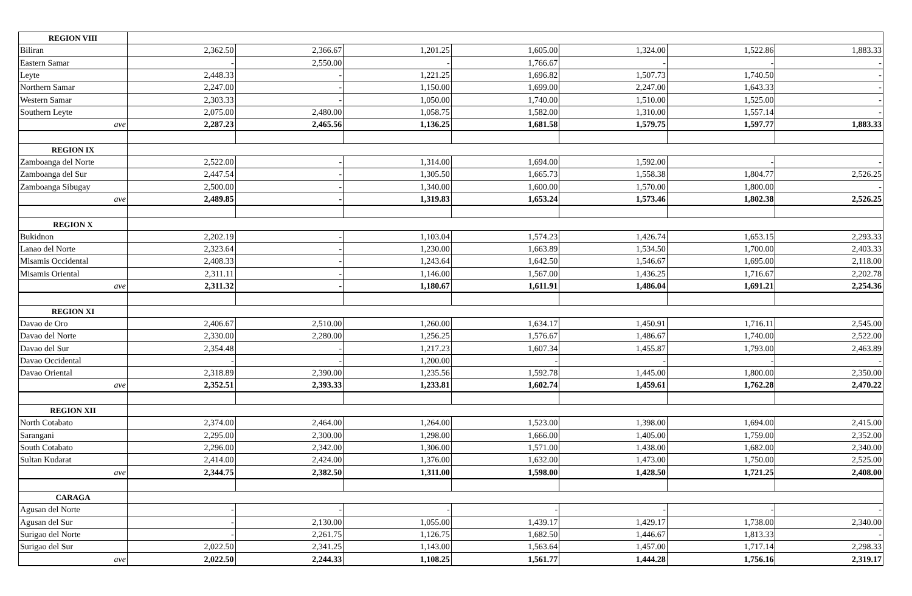| REGION VIII | | | | | | | |
| Biliran | 2,362.50 | 2,366.67 | 1,201.25 | 1,605.00 | 1,324.00 | 1,522.86 | 1,883.33 |
| Eastern Samar | - | 2,550.00 | - | 1,766.67 | - | - | - |
| Leyte | 2,448.33 | - | 1,221.25 | 1,696.82 | 1,507.73 | 1,740.50 | - |
| Northern Samar | 2,247.00 | - | 1,150.00 | 1,699.00 | 2,247.00 | 1,643.33 | - |
| Western Samar | 2,303.33 | - | 1,050.00 | 1,740.00 | 1,510.00 | 1,525.00 | - |
| Southern Leyte | 2,075.00 | 2,480.00 | 1,058.75 | 1,582.00 | 1,310.00 | 1,557.14 | - |
| ave | 2,287.23 | 2,465.56 | 1,136.25 | 1,681.58 | 1,579.75 | 1,597.77 | 1,883.33 |
| REGION IX | | | | | | | |
| Zamboanga del Norte | 2,522.00 | - | 1,314.00 | 1,694.00 | 1,592.00 | - | - |
| Zamboanga del Sur | 2,447.54 | - | 1,305.50 | 1,665.73 | 1,558.38 | 1,804.77 | 2,526.25 |
| Zamboanga Sibugay | 2,500.00 | - | 1,340.00 | 1,600.00 | 1,570.00 | 1,800.00 | - |
| ave | 2,489.85 | - | 1,319.83 | 1,653.24 | 1,573.46 | 1,802.38 | 2,526.25 |
| REGION X | | | | | | | |
| Bukidnon | 2,202.19 | - | 1,103.04 | 1,574.23 | 1,426.74 | 1,653.15 | 2,293.33 |
| Lanao del Norte | 2,323.64 | - | 1,230.00 | 1,663.89 | 1,534.50 | 1,700.00 | 2,403.33 |
| Misamis Occidental | 2,408.33 | - | 1,243.64 | 1,642.50 | 1,546.67 | 1,695.00 | 2,118.00 |
| Misamis Oriental | 2,311.11 | - | 1,146.00 | 1,567.00 | 1,436.25 | 1,716.67 | 2,202.78 |
| ave | 2,311.32 | - | 1,180.67 | 1,611.91 | 1,486.04 | 1,691.21 | 2,254.36 |
| REGION XI | | | | | | | |
| Davao de Oro | 2,406.67 | 2,510.00 | 1,260.00 | 1,634.17 | 1,450.91 | 1,716.11 | 2,545.00 |
| Davao del Norte | 2,330.00 | 2,280.00 | 1,256.25 | 1,576.67 | 1,486.67 | 1,740.00 | 2,522.00 |
| Davao del Sur | 2,354.48 | - | 1,217.23 | 1,607.34 | 1,455.87 | 1,793.00 | 2,463.89 |
| Davao Occidental | - | - | 1,200.00 | - | - | - | - |
| Davao Oriental | 2,318.89 | 2,390.00 | 1,235.56 | 1,592.78 | 1,445.00 | 1,800.00 | 2,350.00 |
| ave | 2,352.51 | 2,393.33 | 1,233.81 | 1,602.74 | 1,459.61 | 1,762.28 | 2,470.22 |
| REGION XII | | | | | | | |
| North Cotabato | 2,374.00 | 2,464.00 | 1,264.00 | 1,523.00 | 1,398.00 | 1,694.00 | 2,415.00 |
| Sarangani | 2,295.00 | 2,300.00 | 1,298.00 | 1,666.00 | 1,405.00 | 1,759.00 | 2,352.00 |
| South Cotabato | 2,296.00 | 2,342.00 | 1,306.00 | 1,571.00 | 1,438.00 | 1,682.00 | 2,340.00 |
| Sultan Kudarat | 2,414.00 | 2,424.00 | 1,376.00 | 1,632.00 | 1,473.00 | 1,750.00 | 2,525.00 |
| ave | 2,344.75 | 2,382.50 | 1,311.00 | 1,598.00 | 1,428.50 | 1,721.25 | 2,408.00 |
| CARAGA | | | | | | | |
| Agusan del Norte | - | - | - | - | - | - | - |
| Agusan del Sur | - | 2,130.00 | 1,055.00 | 1,439.17 | 1,429.17 | 1,738.00 | 2,340.00 |
| Surigao del Norte | - | 2,261.75 | 1,126.75 | 1,682.50 | 1,446.67 | 1,813.33 | - |
| Surigao del Sur | 2,022.50 | 2,341.25 | 1,143.00 | 1,563.64 | 1,457.00 | 1,717.14 | 2,298.33 |
| ave | 2,022.50 | 2,244.33 | 1,108.25 | 1,561.77 | 1,444.28 | 1,756.16 | 2,319.17 |